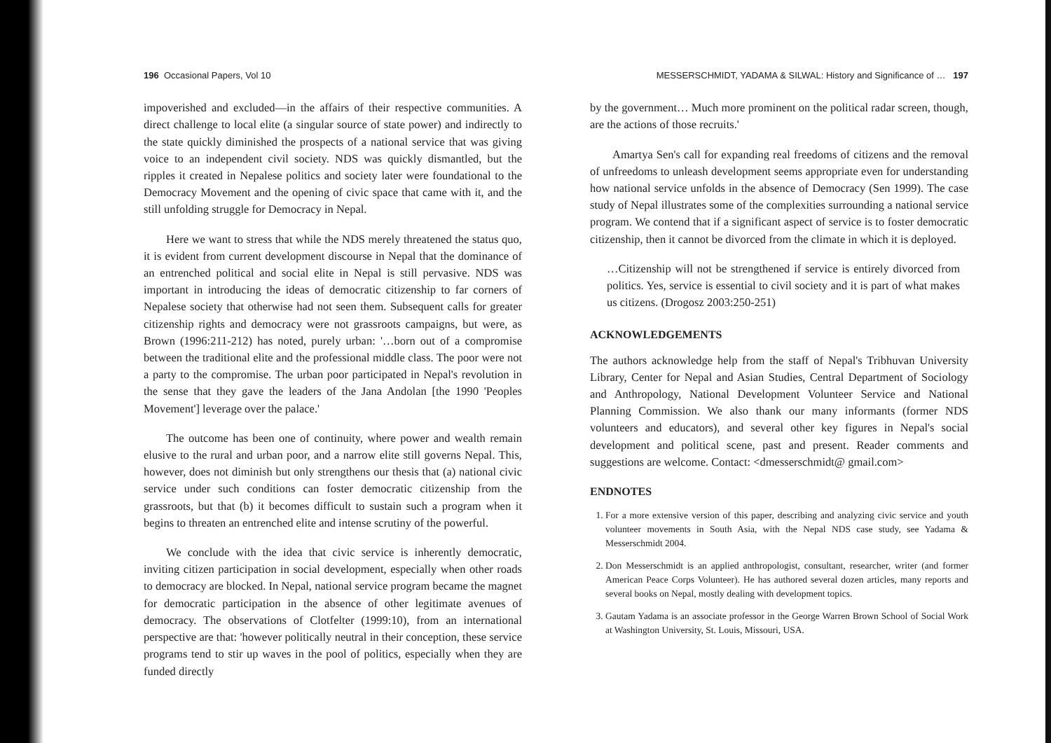196 Occasional Papers, Vol 10
impoverished and excluded—in the affairs of their respective communities. A direct challenge to local elite (a singular source of state power) and indirectly to the state quickly diminished the prospects of a national service that was giving voice to an independent civil society. NDS was quickly dismantled, but the ripples it created in Nepalese politics and society later were foundational to the Democracy Movement and the opening of civic space that came with it, and the still unfolding struggle for Democracy in Nepal.
Here we want to stress that while the NDS merely threatened the status quo, it is evident from current development discourse in Nepal that the dominance of an entrenched political and social elite in Nepal is still pervasive. NDS was important in introducing the ideas of democratic citizenship to far corners of Nepalese society that otherwise had not seen them. Subsequent calls for greater citizenship rights and democracy were not grassroots campaigns, but were, as Brown (1996:211-212) has noted, purely urban: '…born out of a compromise between the traditional elite and the professional middle class. The poor were not a party to the compromise. The urban poor participated in Nepal's revolution in the sense that they gave the leaders of the Jana Andolan [the 1990 'Peoples Movement'] leverage over the palace.'
The outcome has been one of continuity, where power and wealth remain elusive to the rural and urban poor, and a narrow elite still governs Nepal. This, however, does not diminish but only strengthens our thesis that (a) national civic service under such conditions can foster democratic citizenship from the grassroots, but that (b) it becomes difficult to sustain such a program when it begins to threaten an entrenched elite and intense scrutiny of the powerful.
We conclude with the idea that civic service is inherently democratic, inviting citizen participation in social development, especially when other roads to democracy are blocked. In Nepal, national service program became the magnet for democratic participation in the absence of other legitimate avenues of democracy. The observations of Clotfelter (1999:10), from an international perspective are that: 'however politically neutral in their conception, these service programs tend to stir up waves in the pool of politics, especially when they are funded directly
MESSERSCHMIDT, YADAMA & SILWAL: History and Significance of … 197
by the government… Much more prominent on the political radar screen, though, are the actions of those recruits.'
Amartya Sen's call for expanding real freedoms of citizens and the removal of unfreedoms to unleash development seems appropriate even for understanding how national service unfolds in the absence of Democracy (Sen 1999). The case study of Nepal illustrates some of the complexities surrounding a national service program. We contend that if a significant aspect of service is to foster democratic citizenship, then it cannot be divorced from the climate in which it is deployed.
…Citizenship will not be strengthened if service is entirely divorced from politics. Yes, service is essential to civil society and it is part of what makes us citizens. (Drogosz 2003:250-251)
ACKNOWLEDGEMENTS
The authors acknowledge help from the staff of Nepal's Tribhuvan University Library, Center for Nepal and Asian Studies, Central Department of Sociology and Anthropology, National Development Volunteer Service and National Planning Commission. We also thank our many informants (former NDS volunteers and educators), and several other key figures in Nepal's social development and political scene, past and present. Reader comments and suggestions are welcome. Contact: <dmesserschmidt@ gmail.com>
ENDNOTES
1. For a more extensive version of this paper, describing and analyzing civic service and youth volunteer movements in South Asia, with the Nepal NDS case study, see Yadama & Messerschmidt 2004.
2. Don Messerschmidt is an applied anthropologist, consultant, researcher, writer (and former American Peace Corps Volunteer). He has authored several dozen articles, many reports and several books on Nepal, mostly dealing with development topics.
3. Gautam Yadama is an associate professor in the George Warren Brown School of Social Work at Washington University, St. Louis, Missouri, USA.